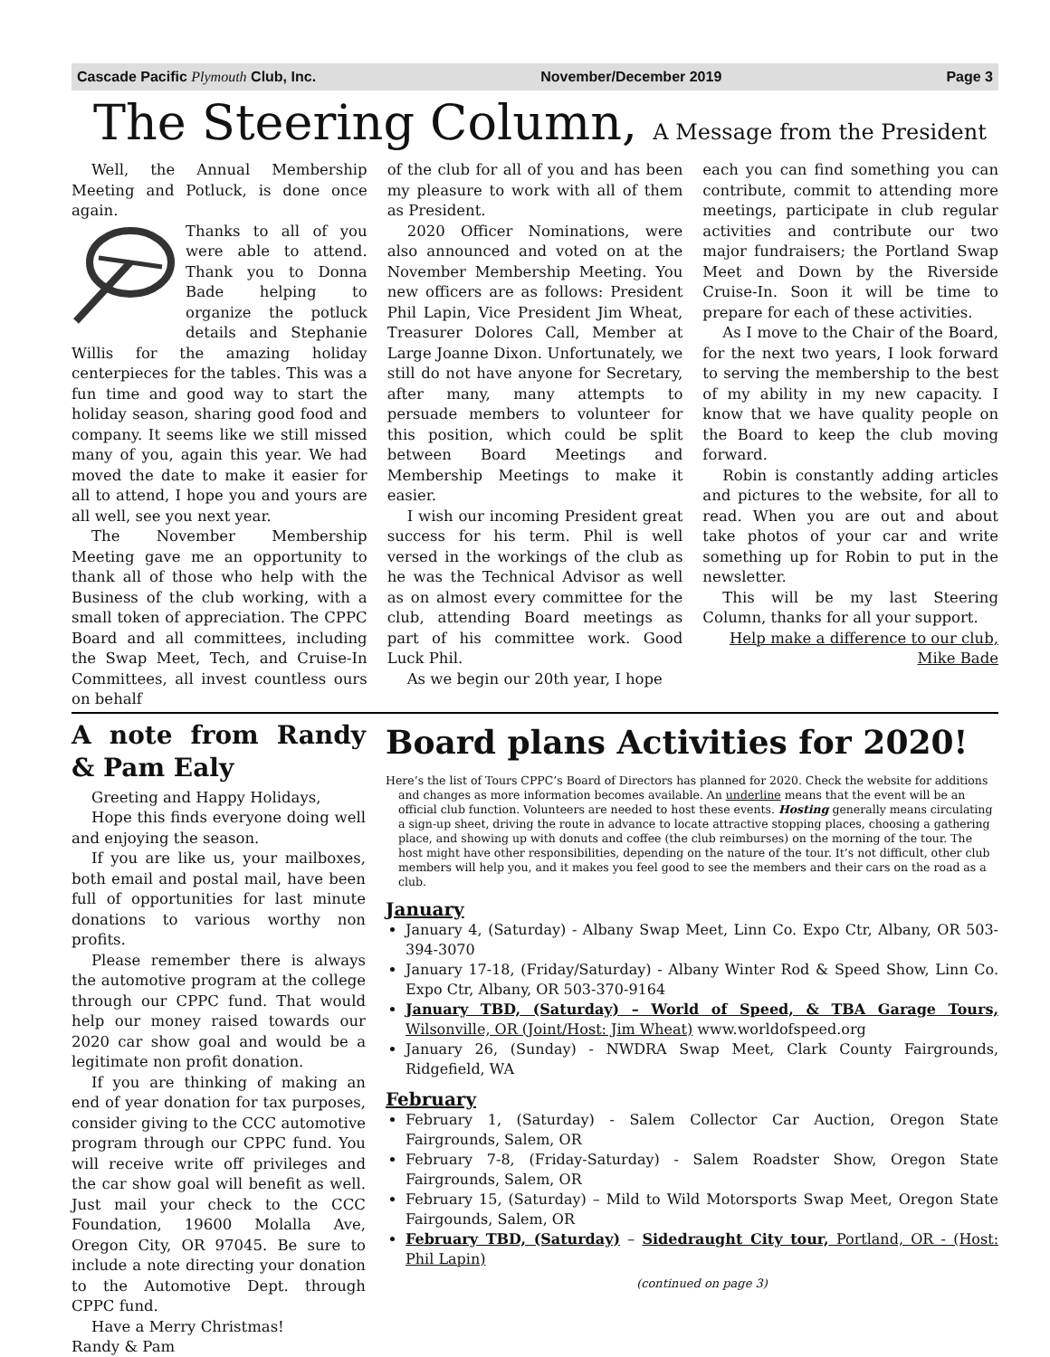Cascade Pacific Plymouth Club, Inc. November/December 2019 Page 3
The Steering Column, A Message from the President
Well, the Annual Membership Meeting and Potluck, is done once again.
Thanks to all of you were able to attend. Thank you to Donna Bade helping to organize the potluck details and Stephanie Willis for the amazing holiday centerpieces for the tables. This was a fun time and good way to start the holiday season, sharing good food and company. It seems like we still missed many of you, again this year. We had moved the date to make it easier for all to attend, I hope you and yours are all well, see you next year.
The November Membership Meeting gave me an opportunity to thank all of those who help with the Business of the club working, with a small token of appreciation. The CPPC Board and all committees, including the Swap Meet, Tech, and Cruise-In Committees, all invest countless ours on behalf
of the club for all of you and has been my pleasure to work with all of them as President.
2020 Officer Nominations, were also announced and voted on at the November Membership Meeting. You new officers are as follows: President Phil Lapin, Vice President Jim Wheat, Treasurer Dolores Call, Member at Large Joanne Dixon. Unfortunately, we still do not have anyone for Secretary, after many, many attempts to persuade members to volunteer for this position, which could be split between Board Meetings and Membership Meetings to make it easier.
I wish our incoming President great success for his term. Phil is well versed in the workings of the club as he was the Technical Advisor as well as on almost every committee for the club, attending Board meetings as part of his committee work. Good Luck Phil.
As we begin our 20th year, I hope
each you can find something you can contribute, commit to attending more meetings, participate in club regular activities and contribute our two major fundraisers; the Portland Swap Meet and Down by the Riverside Cruise-In. Soon it will be time to prepare for each of these activities.
As I move to the Chair of the Board, for the next two years, I look forward to serving the membership to the best of my ability in my new capacity. I know that we have quality people on the Board to keep the club moving forward.
Robin is constantly adding articles and pictures to the website, for all to read. When you are out and about take photos of your car and write something up for Robin to put in the newsletter.
This will be my last Steering Column, thanks for all your support.
Help make a difference to our club,
Mike Bade
A note from Randy & Pam Ealy
Greeting and Happy Holidays,
Hope this finds everyone doing well and enjoying the season.
If you are like us, your mailboxes, both email and postal mail, have been full of opportunities for last minute donations to various worthy non profits.
Please remember there is always the automotive program at the college through our CPPC fund. That would help our money raised towards our 2020 car show goal and would be a legitimate non profit donation.
If you are thinking of making an end of year donation for tax purposes, consider giving to the CCC automotive program through our CPPC fund. You will receive write off privileges and the car show goal will benefit as well. Just mail your check to the CCC Foundation, 19600 Molalla Ave, Oregon City, OR 97045. Be sure to include a note directing your donation to the Automotive Dept. through CPPC fund.
Have a Merry Christmas!
Randy & Pam
Board plans Activities for 2020!
Here’s the list of Tours CPPC’s Board of Directors has planned for 2020. Check the website for additions and changes as more information becomes available. An underline means that the event will be an official club function. Volunteers are needed to host these events. Hosting generally means circulating a sign-up sheet, driving the route in advance to locate attractive stopping places, choosing a gathering place, and showing up with donuts and coffee (the club reimburses) on the morning of the tour. The host might have other responsibilities, depending on the nature of the tour. It’s not difficult, other club members will help you, and it makes you feel good to see the members and their cars on the road as a club.
January
January 4, (Saturday) - Albany Swap Meet, Linn Co. Expo Ctr, Albany, OR 503-394-3070
January 17-18, (Friday/Saturday) - Albany Winter Rod & Speed Show, Linn Co. Expo Ctr, Albany, OR 503-370-9164
January TBD, (Saturday) – World of Speed, & TBA Garage Tours, Wilsonville, OR (Joint/Host: Jim Wheat) www.worldofspeed.org
January 26, (Sunday) - NWDRA Swap Meet, Clark County Fairgrounds, Ridgefield, WA
February
February 1, (Saturday) - Salem Collector Car Auction, Oregon State Fairgrounds, Salem, OR
February 7-8, (Friday-Saturday) - Salem Roadster Show, Oregon State Fairgrounds, Salem, OR
February 15, (Saturday) – Mild to Wild Motorsports Swap Meet, Oregon State Fairgounds, Salem, OR
February TBD, (Saturday) – Sidedraught City tour, Portland, OR - (Host: Phil Lapin)
(continued on page 3)